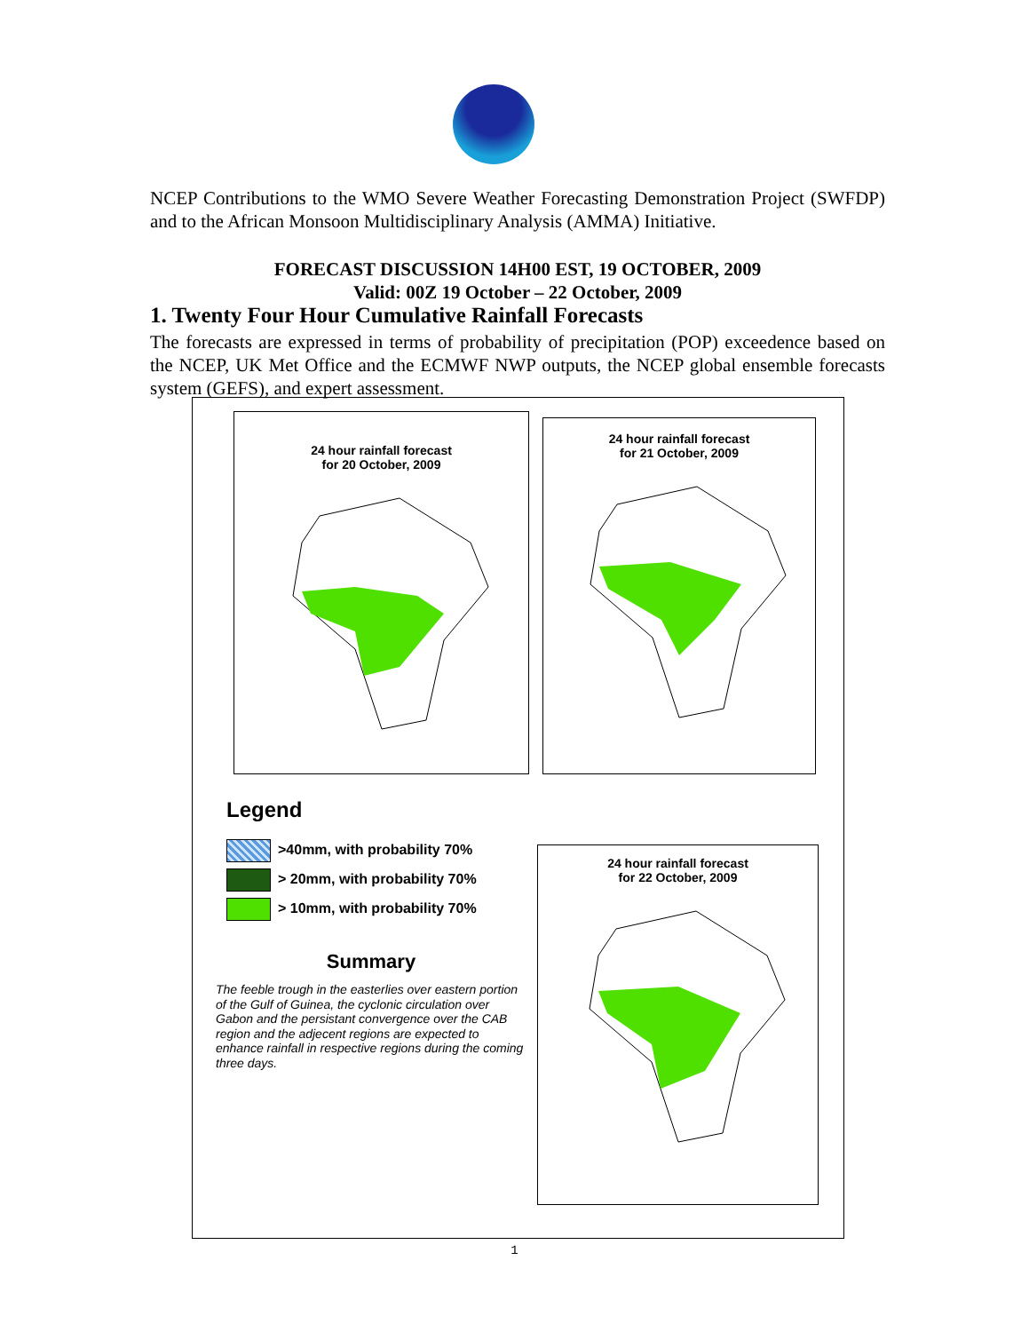NCEP Contributions to the WMO Severe Weather Forecasting Demonstration Project (SWFDP) and to the African Monsoon Multidisciplinary Analysis (AMMA) Initiative.
FORECAST DISCUSSION 14H00 EST, 19 OCTOBER, 2009
Valid: 00Z 19 October – 22 October, 2009
1. Twenty Four Hour Cumulative Rainfall Forecasts
The forecasts are expressed in terms of probability of precipitation (POP) exceedence based on the NCEP, UK Met Office and the ECMWF NWP outputs, the NCEP global ensemble forecasts system (GEFS), and expert assessment.
24 hour rainfall forecast
for 20 October, 2009
24 hour rainfall forecast
for 21 October, 2009
Legend
>40mm, with probability 70%
> 20mm, with probability 70%
> 10mm, with probability 70%
Summary
The feeble trough in the easterlies over eastern portion of the Gulf of Guinea, the cyclonic circulation over Gabon and the persistant convergence over the CAB region and the adjecent regions are expected to enhance rainfall in respective regions during the coming three days.
24 hour rainfall forecast
for 22 October, 2009
1